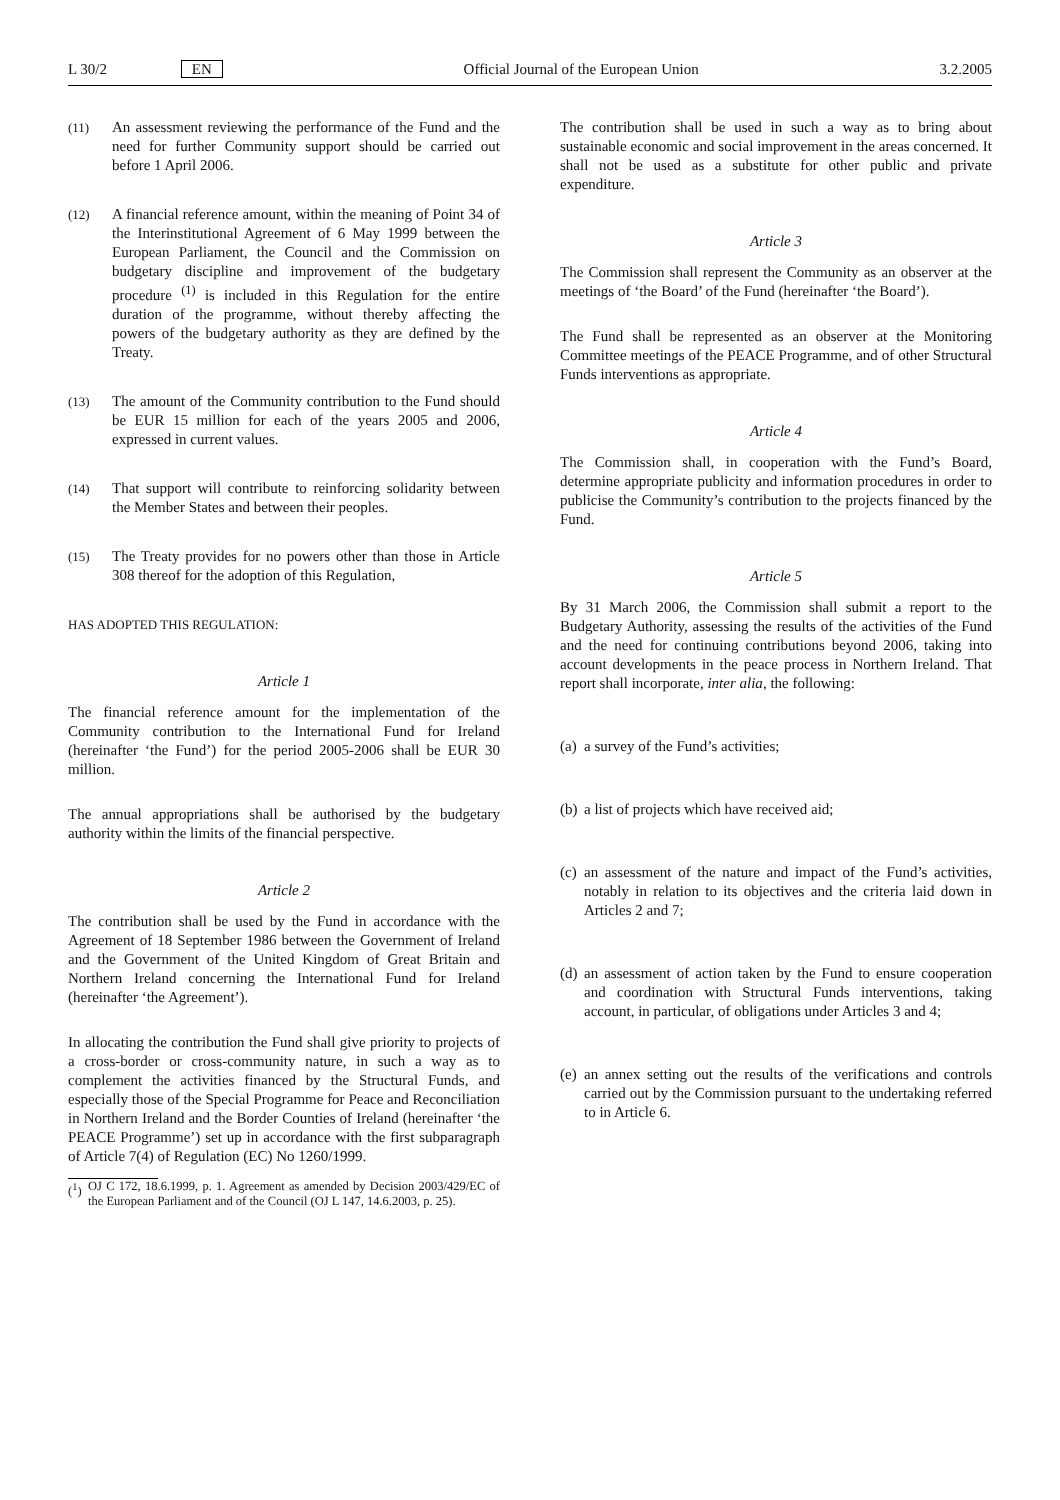L 30/2 EN Official Journal of the European Union 3.2.2005
(11)
An assessment reviewing the performance of the Fund and the need for further Community support should be carried out before 1 April 2006.
(12)
A financial reference amount, within the meaning of Point 34 of the Interinstitutional Agreement of 6 May 1999 between the European Parliament, the Council and the Commission on budgetary discipline and improvement of the budgetary procedure <sup>(1)</sup> is included in this Regulation for the entire duration of the programme, without thereby affecting the powers of the budgetary authority as they are defined by the Treaty.
(13)
The amount of the Community contribution to the Fund should be EUR 15 million for each of the years 2005 and 2006, expressed in current values.
(14)
That support will contribute to reinforcing solidarity between the Member States and between their peoples.
(15)
The Treaty provides for no powers other than those in Article 308 thereof for the adoption of this Regulation,
HAS ADOPTED THIS REGULATION:
Article 1
The financial reference amount for the implementation of the Community contribution to the International Fund for Ireland (hereinafter ‘the Fund’) for the period 2005-2006 shall be EUR 30 million.
The annual appropriations shall be authorised by the budgetary authority within the limits of the financial perspective.
Article 2
The contribution shall be used by the Fund in accordance with the Agreement of 18 September 1986 between the Government of Ireland and the Government of the United Kingdom of Great Britain and Northern Ireland concerning the International Fund for Ireland (hereinafter ‘the Agreement’).
In allocating the contribution the Fund shall give priority to projects of a cross-border or cross-community nature, in such a way as to complement the activities financed by the Structural Funds, and especially those of the Special Programme for Peace and Reconciliation in Northern Ireland and the Border Counties of Ireland (hereinafter ‘the PEACE Programme’) set up in accordance with the first subparagraph of Article 7(4) of Regulation (EC) No 1260/1999.
(<sup>1</sup>)
OJ C 172, 18.6.1999, p. 1. Agreement as amended by Decision 2003/429/EC of the European Parliament and of the Council (OJ L 147, 14.6.2003, p. 25).
The contribution shall be used in such a way as to bring about sustainable economic and social improvement in the areas concerned. It shall not be used as a substitute for other public and private expenditure.
Article 3
The Commission shall represent the Community as an observer at the meetings of ‘the Board’ of the Fund (hereinafter ‘the Board’).
The Fund shall be represented as an observer at the Monitoring Committee meetings of the PEACE Programme, and of other Structural Funds interventions as appropriate.
Article 4
The Commission shall, in cooperation with the Fund’s Board, determine appropriate publicity and information procedures in order to publicise the Community’s contribution to the projects financed by the Fund.
Article 5
By 31 March 2006, the Commission shall submit a report to the Budgetary Authority, assessing the results of the activities of the Fund and the need for continuing contributions beyond 2006, taking into account developments in the peace process in Northern Ireland. That report shall incorporate, inter alia, the following:
(a)
a survey of the Fund’s activities;
(b)
a list of projects which have received aid;
(c)
an assessment of the nature and impact of the Fund’s activities, notably in relation to its objectives and the criteria laid down in Articles 2 and 7;
(d)
an assessment of action taken by the Fund to ensure cooperation and coordination with Structural Funds interventions, taking account, in particular, of obligations under Articles 3 and 4;
(e)
an annex setting out the results of the verifications and controls carried out by the Commission pursuant to the undertaking referred to in Article 6.